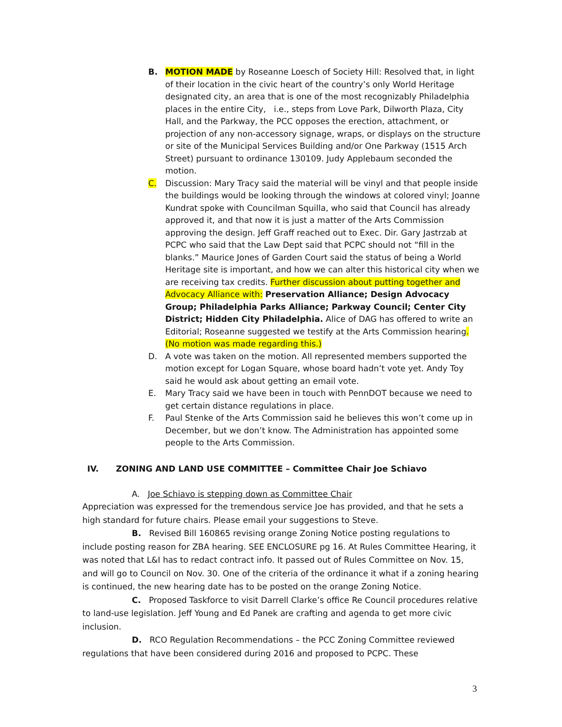B. MOTION MADE by Roseanne Loesch of Society Hill: Resolved that, in light of their location in the civic heart of the country’s only World Heritage designated city, an area that is one of the most recognizably Philadelphia places in the entire City, i.e., steps from Love Park, Dilworth Plaza, City Hall, and the Parkway, the PCC opposes the erection, attachment, or projection of any non-accessory signage, wraps, or displays on the structure or site of the Municipal Services Building and/or One Parkway (1515 Arch Street) pursuant to ordinance 130109. Judy Applebaum seconded the motion.
C. Discussion: Mary Tracy said the material will be vinyl and that people inside the buildings would be looking through the windows at colored vinyl; Joanne Kundrat spoke with Councilman Squilla, who said that Council has already approved it, and that now it is just a matter of the Arts Commission approving the design. Jeff Graff reached out to Exec. Dir. Gary Jastrzab at PCPC who said that the Law Dept said that PCPC should not “fill in the blanks.” Maurice Jones of Garden Court said the status of being a World Heritage site is important, and how we can alter this historical city when we are receiving tax credits. Further discussion about putting together and Advocacy Alliance with: Preservation Alliance; Design Advocacy Group; Philadelphia Parks Alliance; Parkway Council; Center City District; Hidden City Philadelphia. Alice of DAG has offered to write an Editorial; Roseanne suggested we testify at the Arts Commission hearing. (No motion was made regarding this.)
D. A vote was taken on the motion. All represented members supported the motion except for Logan Square, whose board hadn’t vote yet. Andy Toy said he would ask about getting an email vote.
E. Mary Tracy said we have been in touch with PennDOT because we need to get certain distance regulations in place.
F. Paul Stenke of the Arts Commission said he believes this won’t come up in December, but we don’t know. The Administration has appointed some people to the Arts Commission.
IV. ZONING AND LAND USE COMMITTEE – Committee Chair Joe Schiavo
A. Joe Schiavo is stepping down as Committee Chair
Appreciation was expressed for the tremendous service Joe has provided, and that he sets a high standard for future chairs. Please email your suggestions to Steve.
B. Revised Bill 160865 revising orange Zoning Notice posting regulations to include posting reason for ZBA hearing. SEE ENCLOSURE pg 16. At Rules Committee Hearing, it was noted that L&I has to redact contract info. It passed out of Rules Committee on Nov. 15, and will go to Council on Nov. 30. One of the criteria of the ordinance it what if a zoning hearing is continued, the new hearing date has to be posted on the orange Zoning Notice.
C. Proposed Taskforce to visit Darrell Clarke’s office Re Council procedures relative to land-use legislation. Jeff Young and Ed Panek are crafting and agenda to get more civic inclusion.
D. RCO Regulation Recommendations – the PCC Zoning Committee reviewed regulations that have been considered during 2016 and proposed to PCPC. These
3